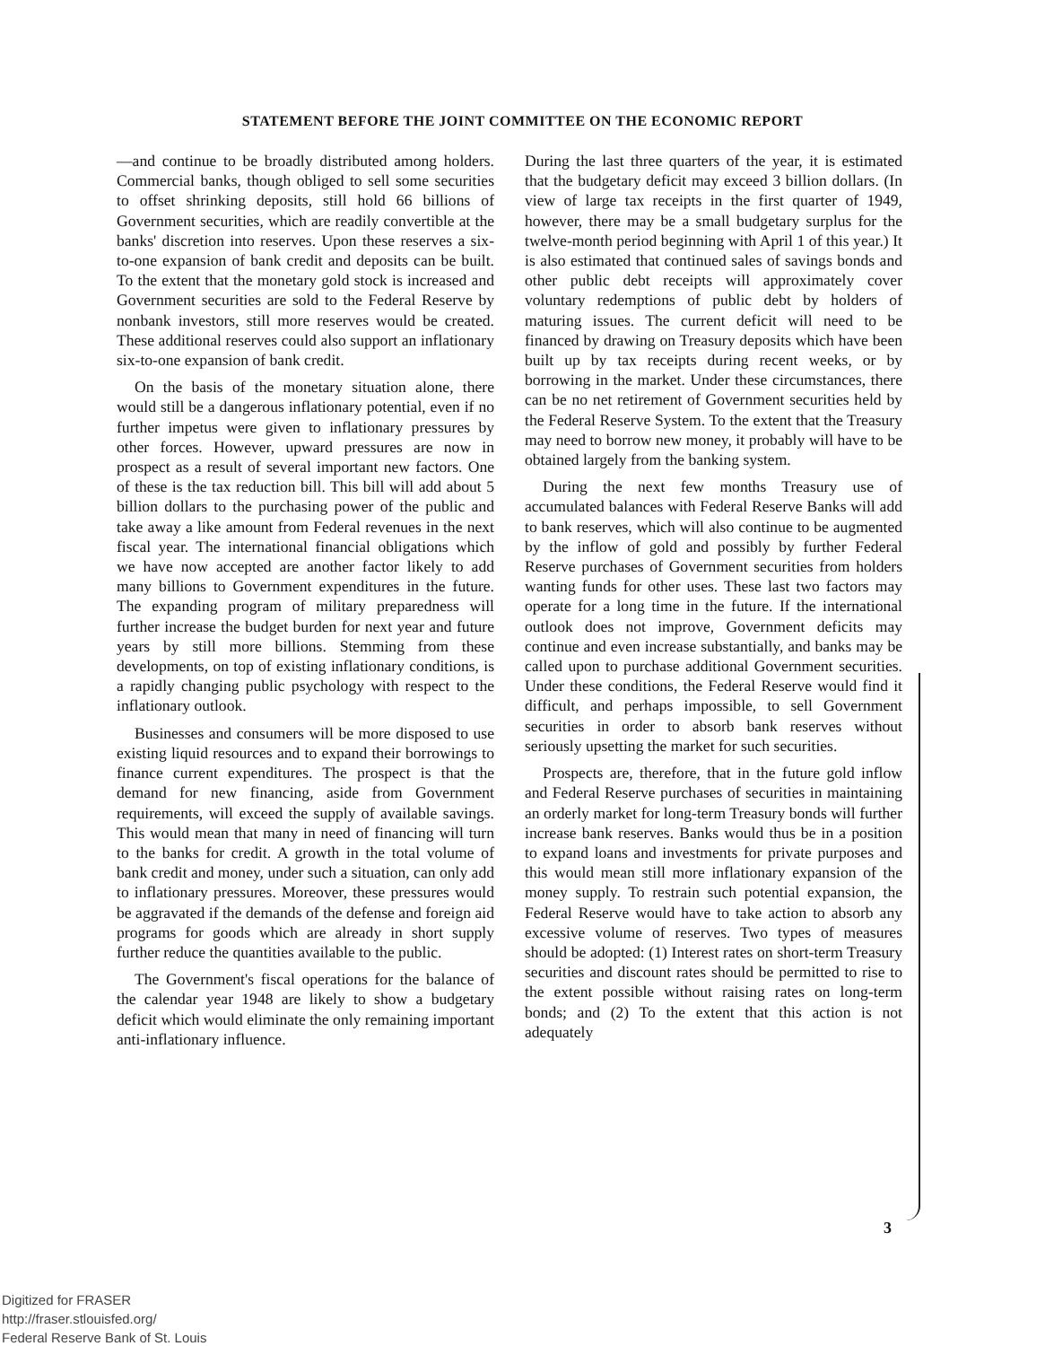STATEMENT BEFORE THE JOINT COMMITTEE ON THE ECONOMIC REPORT
—and continue to be broadly distributed among holders. Commercial banks, though obliged to sell some securities to offset shrinking deposits, still hold 66 billions of Government securities, which are readily convertible at the banks' discretion into reserves. Upon these reserves a six-to-one expansion of bank credit and deposits can be built. To the extent that the monetary gold stock is increased and Government securities are sold to the Federal Reserve by nonbank investors, still more reserves would be created. These additional reserves could also support an inflationary six-to-one expansion of bank credit.
On the basis of the monetary situation alone, there would still be a dangerous inflationary potential, even if no further impetus were given to inflationary pressures by other forces. However, upward pressures are now in prospect as a result of several important new factors. One of these is the tax reduction bill. This bill will add about 5 billion dollars to the purchasing power of the public and take away a like amount from Federal revenues in the next fiscal year. The international financial obligations which we have now accepted are another factor likely to add many billions to Government expenditures in the future. The expanding program of military preparedness will further increase the budget burden for next year and future years by still more billions. Stemming from these developments, on top of existing inflationary conditions, is a rapidly changing public psychology with respect to the inflationary outlook.
Businesses and consumers will be more disposed to use existing liquid resources and to expand their borrowings to finance current expenditures. The prospect is that the demand for new financing, aside from Government requirements, will exceed the supply of available savings. This would mean that many in need of financing will turn to the banks for credit. A growth in the total volume of bank credit and money, under such a situation, can only add to inflationary pressures. Moreover, these pressures would be aggravated if the demands of the defense and foreign aid programs for goods which are already in short supply further reduce the quantities available to the public.
The Government's fiscal operations for the balance of the calendar year 1948 are likely to show a budgetary deficit which would eliminate the only remaining important anti-inflationary influence.
During the last three quarters of the year, it is estimated that the budgetary deficit may exceed 3 billion dollars. (In view of large tax receipts in the first quarter of 1949, however, there may be a small budgetary surplus for the twelve-month period beginning with April 1 of this year.) It is also estimated that continued sales of savings bonds and other public debt receipts will approximately cover voluntary redemptions of public debt by holders of maturing issues. The current deficit will need to be financed by drawing on Treasury deposits which have been built up by tax receipts during recent weeks, or by borrowing in the market. Under these circumstances, there can be no net retirement of Government securities held by the Federal Reserve System. To the extent that the Treasury may need to borrow new money, it probably will have to be obtained largely from the banking system.
During the next few months Treasury use of accumulated balances with Federal Reserve Banks will add to bank reserves, which will also continue to be augmented by the inflow of gold and possibly by further Federal Reserve purchases of Government securities from holders wanting funds for other uses. These last two factors may operate for a long time in the future. If the international outlook does not improve, Government deficits may continue and even increase substantially, and banks may be called upon to purchase additional Government securities. Under these conditions, the Federal Reserve would find it difficult, and perhaps impossible, to sell Government securities in order to absorb bank reserves without seriously upsetting the market for such securities.
Prospects are, therefore, that in the future gold inflow and Federal Reserve purchases of securities in maintaining an orderly market for long-term Treasury bonds will further increase bank reserves. Banks would thus be in a position to expand loans and investments for private purposes and this would mean still more inflationary expansion of the money supply. To restrain such potential expansion, the Federal Reserve would have to take action to absorb any excessive volume of reserves. Two types of measures should be adopted: (1) Interest rates on short-term Treasury securities and discount rates should be permitted to rise to the extent possible without raising rates on long-term bonds; and (2) To the extent that this action is not adequately
3
Digitized for FRASER
http://fraser.stlouisfed.org/
Federal Reserve Bank of St. Louis